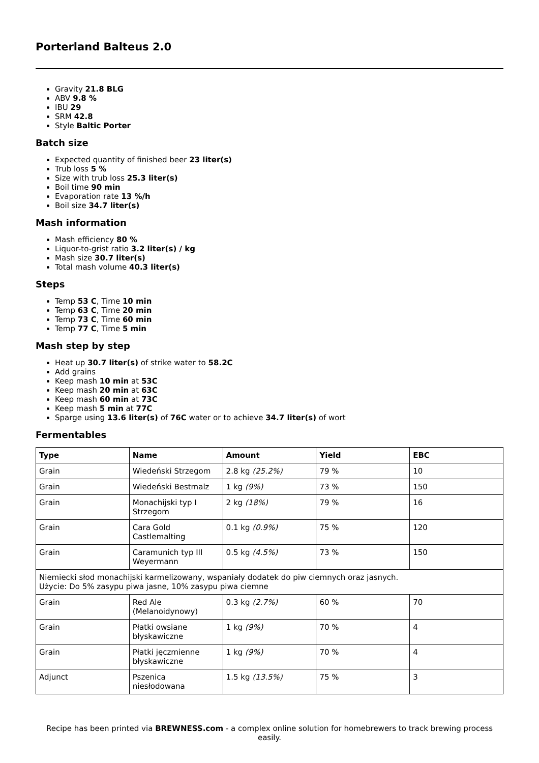Porterland Balteus 2.0
Gravity 21.8 BLG
ABV 9.8 %
IBU 29
SRM 42.8
Style Baltic Porter
Batch size
Expected quantity of finished beer 23 liter(s)
Trub loss 5 %
Size with trub loss 25.3 liter(s)
Boil time 90 min
Evaporation rate 13 %/h
Boil size 34.7 liter(s)
Mash information
Mash efficiency 80 %
Liquor-to-grist ratio 3.2 liter(s) / kg
Mash size 30.7 liter(s)
Total mash volume 40.3 liter(s)
Steps
Temp 53 C, Time 10 min
Temp 63 C, Time 20 min
Temp 73 C, Time 60 min
Temp 77 C, Time 5 min
Mash step by step
Heat up 30.7 liter(s) of strike water to 58.2C
Add grains
Keep mash 10 min at 53C
Keep mash 20 min at 63C
Keep mash 60 min at 73C
Keep mash 5 min at 77C
Sparge using 13.6 liter(s) of 76C water or to achieve 34.7 liter(s) of wort
Fermentables
| Type | Name | Amount | Yield | EBC |
| --- | --- | --- | --- | --- |
| Grain | Wiedeński Strzegom | 2.8 kg (25.2%) | 79 % | 10 |
| Grain | Wiedeński Bestmalz | 1 kg (9%) | 73 % | 150 |
| Grain | Monachijski typ I Strzegom | 2 kg (18%) | 79 % | 16 |
| Grain | Cara Gold Castlemalting | 0.1 kg (0.9%) | 75 % | 120 |
| Grain | Caramunich typ III Weyermann | 0.5 kg (4.5%) | 73 % | 150 |
| Niemiecki słod monachijski karmelizowany, wspaniały dodatek do piw ciemnych oraz jasnych. Użycie: Do 5% zasypu piwa jasne, 10% zasypu piwa ciemne | | | | |
| Grain | Red Ale (Melanoidynowy) | 0.3 kg (2.7%) | 60 % | 70 |
| Grain | Płatki owsiane błyskawiczne | 1 kg (9%) | 70 % | 4 |
| Grain | Płatki jęczmienne błyskawiczne | 1 kg (9%) | 70 % | 4 |
| Adjunct | Pszenica niesłodowana | 1.5 kg (13.5%) | 75 % | 3 |
Recipe has been printed via BREWNESS.com - a complex online solution for homebrewers to track brewing process easily.